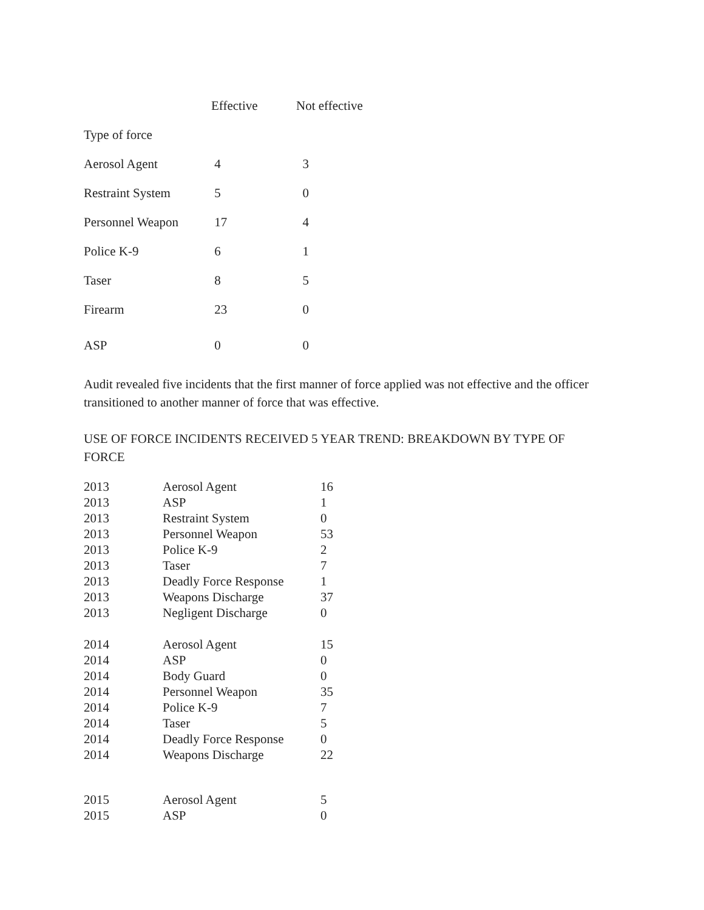| | Effective | Not effective |
| --- | --- | --- |
| Type of force | | |
| Aerosol Agent | 4 | 3 |
| Restraint System | 5 | 0 |
| Personnel Weapon | 17 | 4 |
| Police K-9 | 6 | 1 |
| Taser | 8 | 5 |
| Firearm | 23 | 0 |
| ASP | 0 | 0 |
Audit revealed five incidents that the first manner of force applied was not effective and the officer transitioned to another manner of force that was effective.
USE OF FORCE INCIDENTS RECEIVED 5 YEAR TREND: BREAKDOWN BY TYPE OF FORCE
| 2013 | Aerosol Agent | 16 |
| 2013 | ASP | 1 |
| 2013 | Restraint System | 0 |
| 2013 | Personnel Weapon | 53 |
| 2013 | Police K-9 | 2 |
| 2013 | Taser | 7 |
| 2013 | Deadly Force Response | 1 |
| 2013 | Weapons Discharge | 37 |
| 2013 | Negligent Discharge | 0 |
| 2014 | Aerosol Agent | 15 |
| 2014 | ASP | 0 |
| 2014 | Body Guard | 0 |
| 2014 | Personnel Weapon | 35 |
| 2014 | Police K-9 | 7 |
| 2014 | Taser | 5 |
| 2014 | Deadly Force Response | 0 |
| 2014 | Weapons Discharge | 22 |
| 2015 | Aerosol Agent | 5 |
| 2015 | ASP | 0 |